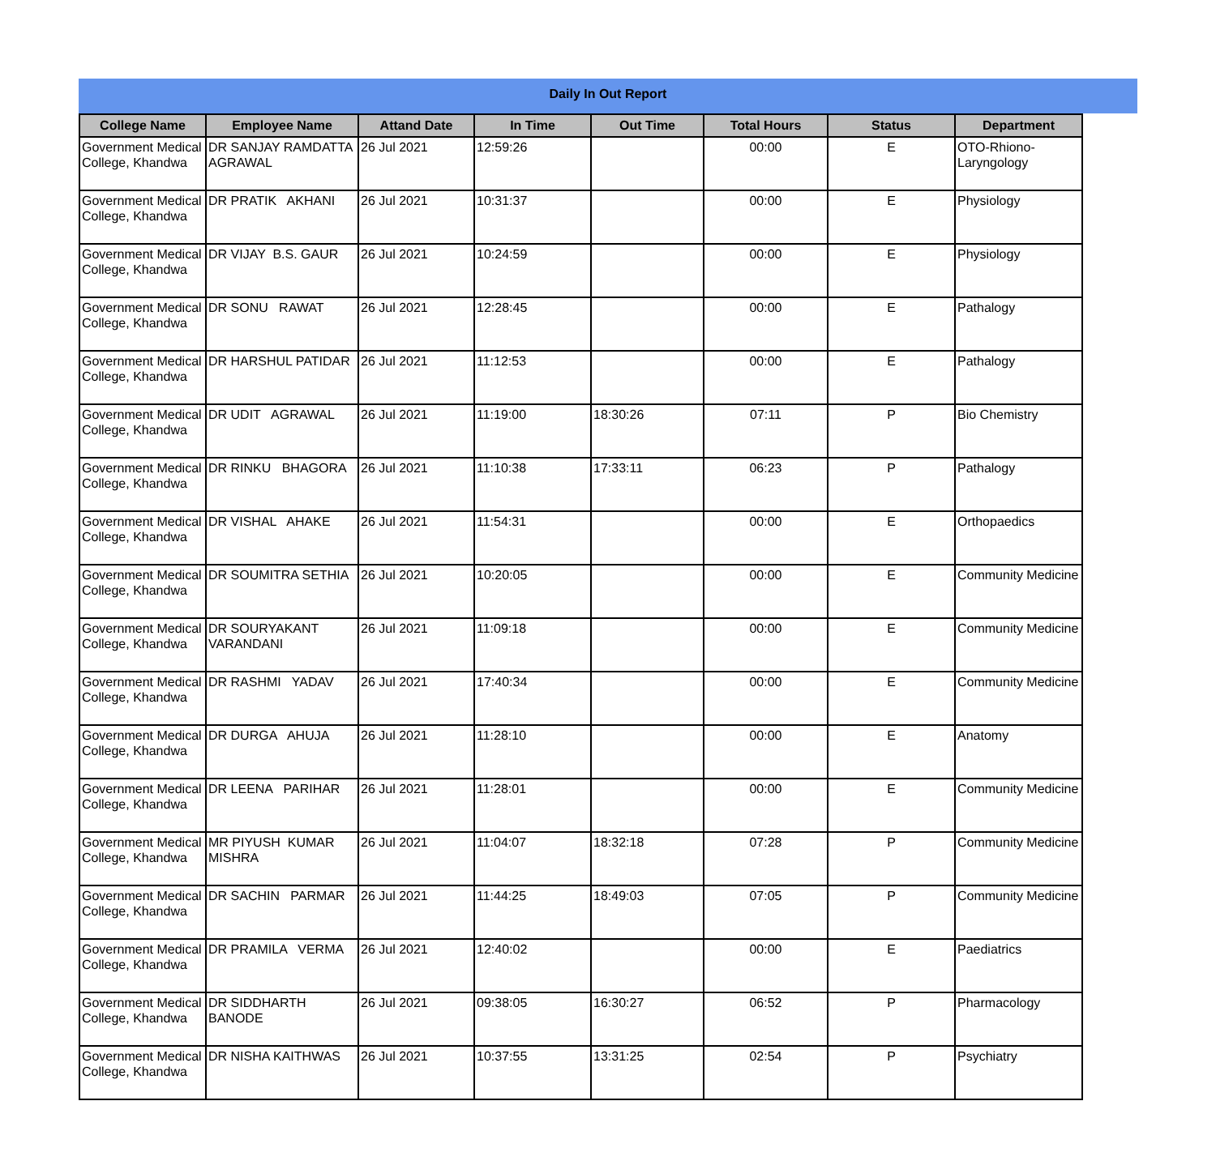Daily In Out Report
| College Name | Employee Name | Attand Date | In Time | Out Time | Total Hours | Status | Department |
| --- | --- | --- | --- | --- | --- | --- | --- |
| Government Medical College, Khandwa | DR SANJAY RAMDATTA AGRAWAL | 26 Jul 2021 | 12:59:26 | | 00:00 | E | OTO-Rhiono-Laryngology |
| Government Medical College, Khandwa | DR PRATIK AKHANI | 26 Jul 2021 | 10:31:37 | | 00:00 | E | Physiology |
| Government Medical College, Khandwa | DR VIJAY B.S. GAUR | 26 Jul 2021 | 10:24:59 | | 00:00 | E | Physiology |
| Government Medical College, Khandwa | DR SONU RAWAT | 26 Jul 2021 | 12:28:45 | | 00:00 | E | Pathalogy |
| Government Medical College, Khandwa | DR HARSHUL PATIDAR | 26 Jul 2021 | 11:12:53 | | 00:00 | E | Pathalogy |
| Government Medical College, Khandwa | DR UDIT AGRAWAL | 26 Jul 2021 | 11:19:00 | 18:30:26 | 07:11 | P | Bio Chemistry |
| Government Medical College, Khandwa | DR RINKU BHAGORA | 26 Jul 2021 | 11:10:38 | 17:33:11 | 06:23 | P | Pathalogy |
| Government Medical College, Khandwa | DR VISHAL AHAKE | 26 Jul 2021 | 11:54:31 | | 00:00 | E | Orthopaedics |
| Government Medical College, Khandwa | DR SOUMITRA SETHIA | 26 Jul 2021 | 10:20:05 | | 00:00 | E | Community Medicine |
| Government Medical College, Khandwa | DR SOURYAKANT VARANDANI | 26 Jul 2021 | 11:09:18 | | 00:00 | E | Community Medicine |
| Government Medical College, Khandwa | DR RASHMI YADAV | 26 Jul 2021 | 17:40:34 | | 00:00 | E | Community Medicine |
| Government Medical College, Khandwa | DR DURGA AHUJA | 26 Jul 2021 | 11:28:10 | | 00:00 | E | Anatomy |
| Government Medical College, Khandwa | DR LEENA PARIHAR | 26 Jul 2021 | 11:28:01 | | 00:00 | E | Community Medicine |
| Government Medical College, Khandwa | MR PIYUSH KUMAR MISHRA | 26 Jul 2021 | 11:04:07 | 18:32:18 | 07:28 | P | Community Medicine |
| Government Medical College, Khandwa | DR SACHIN PARMAR | 26 Jul 2021 | 11:44:25 | 18:49:03 | 07:05 | P | Community Medicine |
| Government Medical College, Khandwa | DR PRAMILA VERMA | 26 Jul 2021 | 12:40:02 | | 00:00 | E | Paediatrics |
| Government Medical College, Khandwa | DR SIDDHARTH BANODE | 26 Jul 2021 | 09:38:05 | 16:30:27 | 06:52 | P | Pharmacology |
| Government Medical College, Khandwa | DR NISHA KAITHWAS | 26 Jul 2021 | 10:37:55 | 13:31:25 | 02:54 | P | Psychiatry |